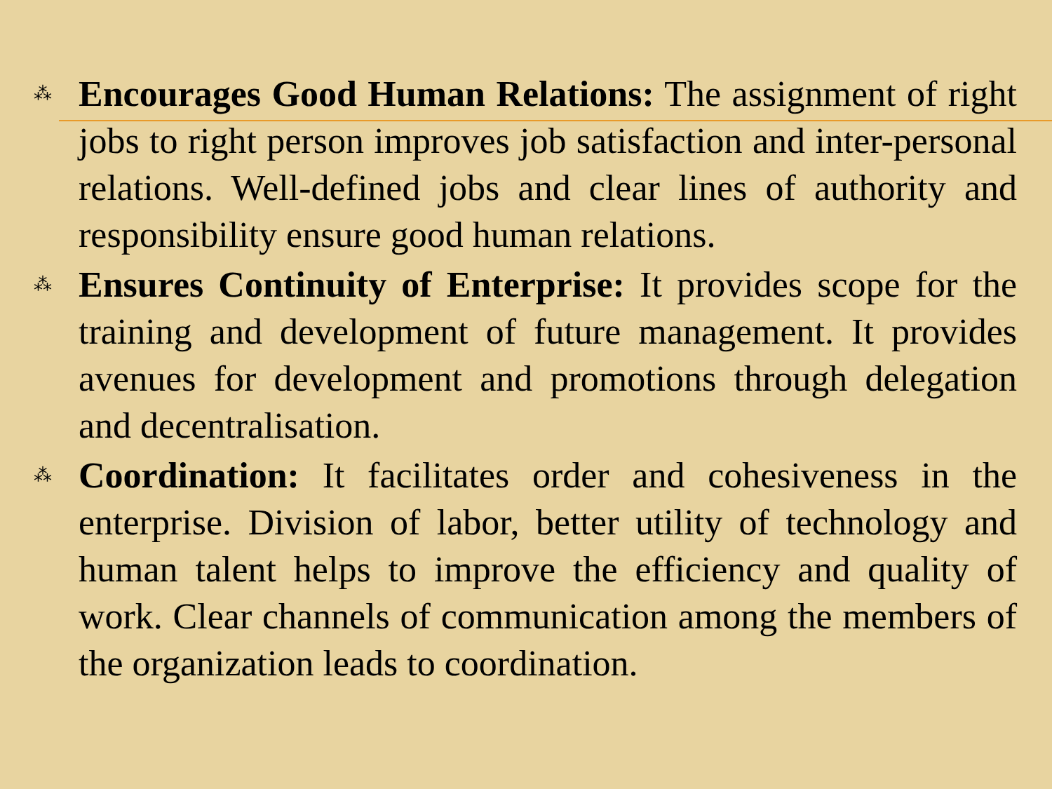⁂ Encourages Good Human Relations: The assignment of right jobs to right person improves job satisfaction and inter-personal relations. Well-defined jobs and clear lines of authority and responsibility ensure good human relations.
⁂ Ensures Continuity of Enterprise: It provides scope for the training and development of future management. It provides avenues for development and promotions through delegation and decentralisation.
⁂ Coordination: It facilitates order and cohesiveness in the enterprise. Division of labor, better utility of technology and human talent helps to improve the efficiency and quality of work. Clear channels of communication among the members of the organization leads to coordination.